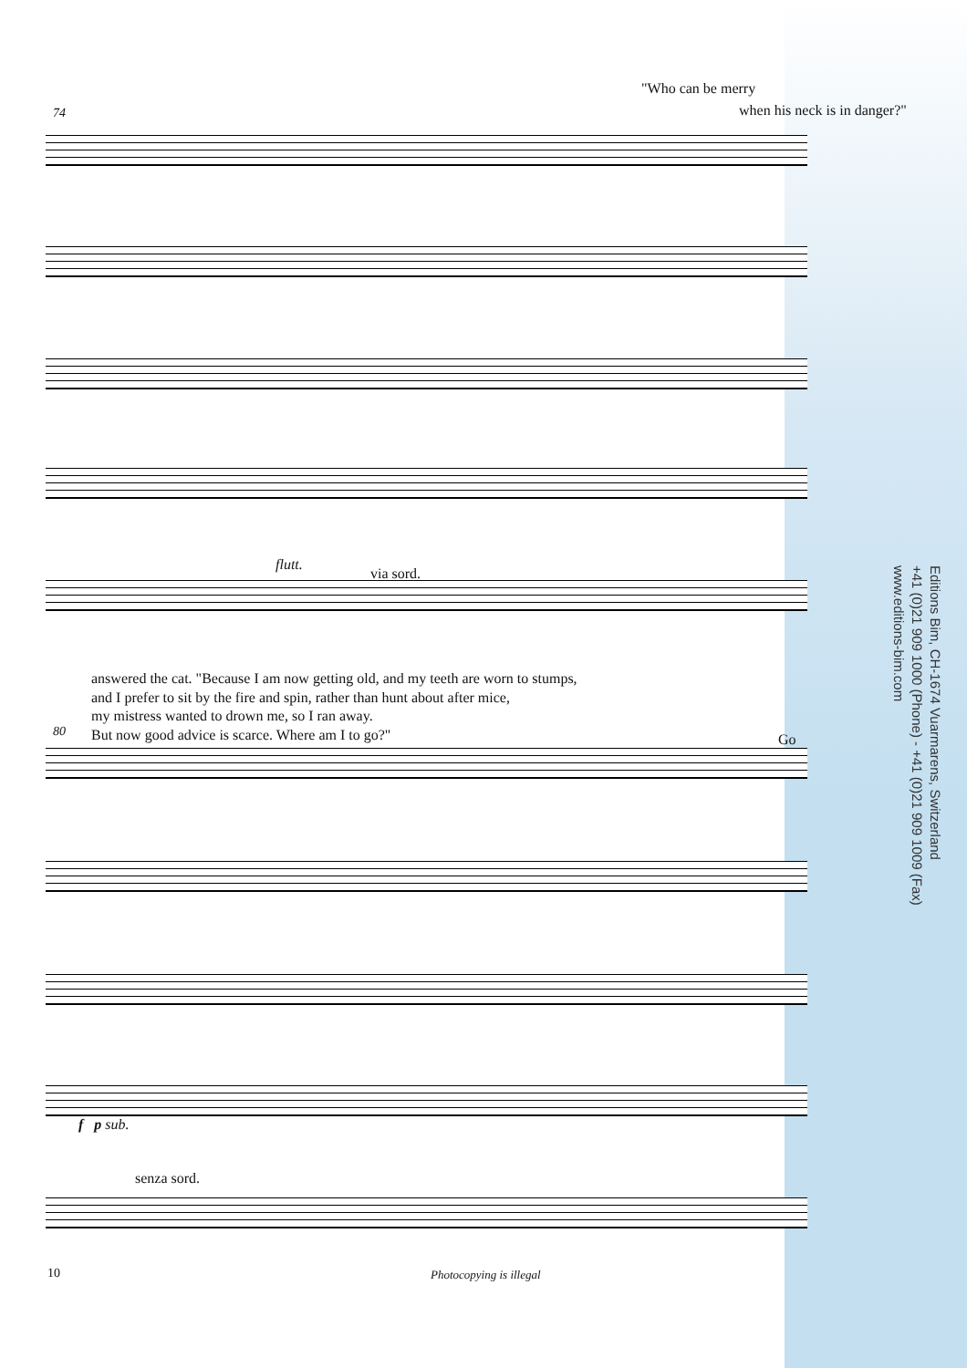"Who can be merry
when his neck is in danger?"
74
flutt.
via sord.
answered the cat. "Because I am now getting old, and my teeth are worn to stumps,
and I prefer to sit by the fire and spin, rather than hunt about after mice,
my mistress wanted to drown me, so I ran away.
But now good advice is scarce. Where am I to go?"
80 Go
f p sub.
senza sord.
10 Photocopying is illegal
Editions Bim, CH-1674 Vuarmarens, Switzerland
+41 (0)21 909 1000 (Phone) - +41 (0)21 909 1009 (Fax)
www.editions-bim.com